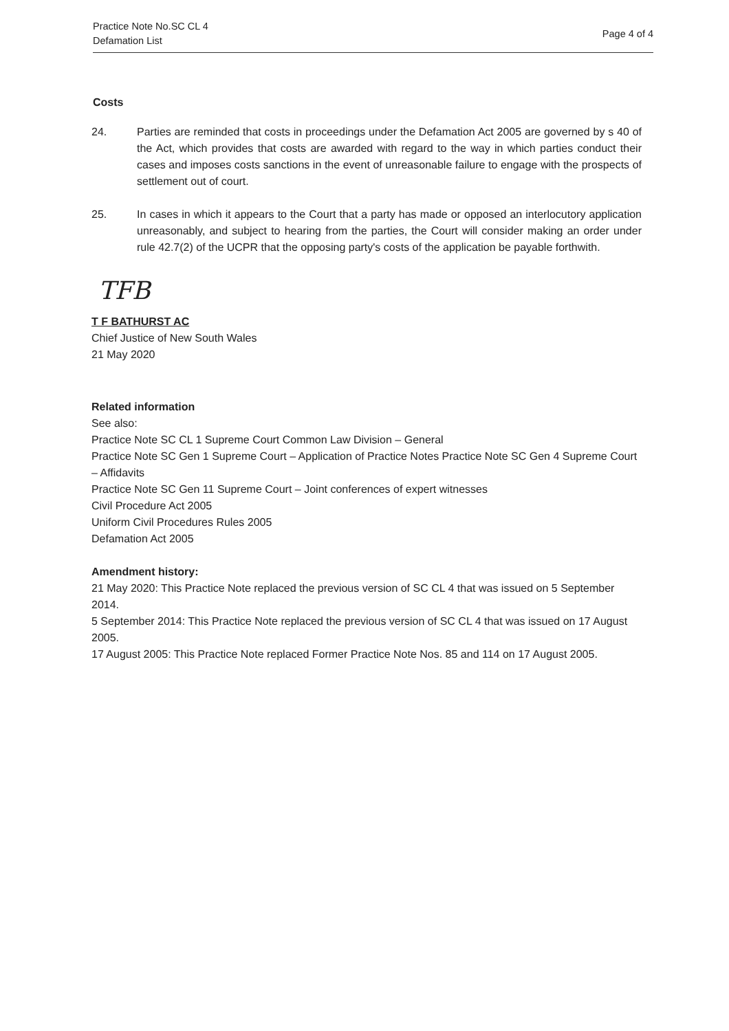Practice Note No.SC CL 4
Defamation List
Page 4 of 4
Costs
24. Parties are reminded that costs in proceedings under the Defamation Act 2005 are governed by s 40 of the Act, which provides that costs are awarded with regard to the way in which parties conduct their cases and imposes costs sanctions in the event of unreasonable failure to engage with the prospects of settlement out of court.
25. In cases in which it appears to the Court that a party has made or opposed an interlocutory application unreasonably, and subject to hearing from the parties, the Court will consider making an order under rule 42.7(2) of the UCPR that the opposing party's costs of the application be payable forthwith.
TFB
T F BATHURST AC
Chief Justice of New South Wales
21 May 2020
Related information
See also:
Practice Note SC CL 1 Supreme Court Common Law Division – General
Practice Note SC Gen 1 Supreme Court – Application of Practice Notes Practice Note SC Gen 4 Supreme Court – Affidavits
Practice Note SC Gen 11 Supreme Court – Joint conferences of expert witnesses
Civil Procedure Act 2005
Uniform Civil Procedures Rules 2005
Defamation Act 2005
Amendment history:
21 May 2020: This Practice Note replaced the previous version of SC CL 4 that was issued on 5 September 2014.
5 September 2014: This Practice Note replaced the previous version of SC CL 4 that was issued on 17 August 2005.
17 August 2005: This Practice Note replaced Former Practice Note Nos. 85 and 114 on 17 August 2005.